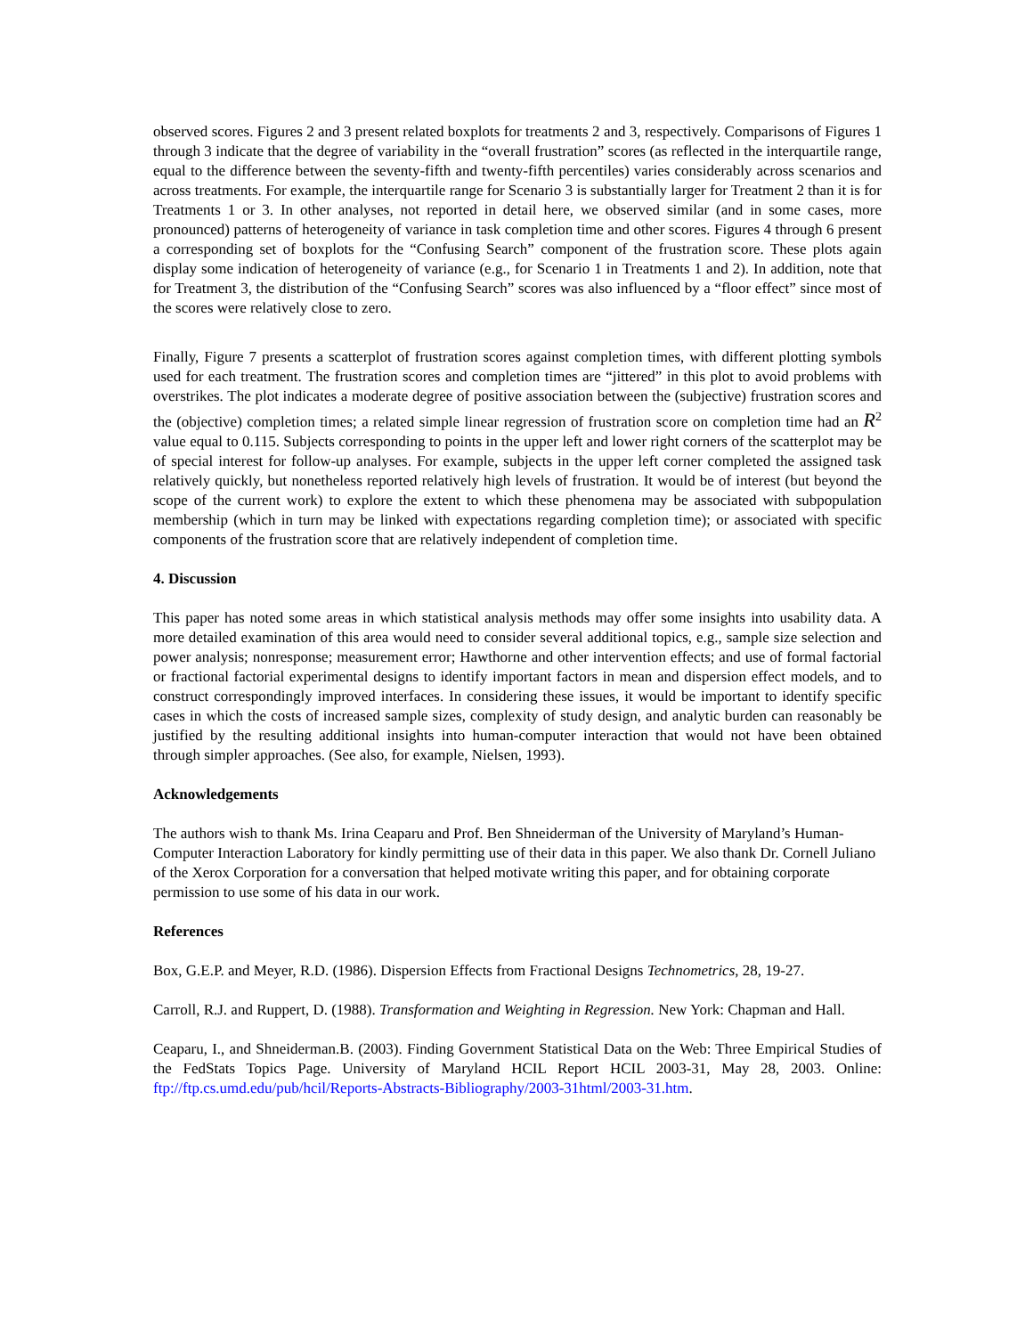observed scores. Figures 2 and 3 present related boxplots for treatments 2 and 3, respectively. Comparisons of Figures 1 through 3 indicate that the degree of variability in the “overall frustration” scores (as reflected in the interquartile range, equal to the difference between the seventy-fifth and twenty-fifth percentiles) varies considerably across scenarios and across treatments. For example, the interquartile range for Scenario 3 is substantially larger for Treatment 2 than it is for Treatments 1 or 3. In other analyses, not reported in detail here, we observed similar (and in some cases, more pronounced) patterns of heterogeneity of variance in task completion time and other scores. Figures 4 through 6 present a corresponding set of boxplots for the “Confusing Search” component of the frustration score. These plots again display some indication of heterogeneity of variance (e.g., for Scenario 1 in Treatments 1 and 2). In addition, note that for Treatment 3, the distribution of the “Confusing Search” scores was also influenced by a “floor effect” since most of the scores were relatively close to zero.
Finally, Figure 7 presents a scatterplot of frustration scores against completion times, with different plotting symbols used for each treatment. The frustration scores and completion times are “jittered” in this plot to avoid problems with overstrikes. The plot indicates a moderate degree of positive association between the (subjective) frustration scores and the (objective) completion times; a related simple linear regression of frustration score on completion time had an R<sup>2</sup> value equal to 0.115. Subjects corresponding to points in the upper left and lower right corners of the scatterplot may be of special interest for follow-up analyses. For example, subjects in the upper left corner completed the assigned task relatively quickly, but nonetheless reported relatively high levels of frustration. It would be of interest (but beyond the scope of the current work) to explore the extent to which these phenomena may be associated with subpopulation membership (which in turn may be linked with expectations regarding completion time); or associated with specific components of the frustration score that are relatively independent of completion time.
4. Discussion
This paper has noted some areas in which statistical analysis methods may offer some insights into usability data. A more detailed examination of this area would need to consider several additional topics, e.g., sample size selection and power analysis; nonresponse; measurement error; Hawthorne and other intervention effects; and use of formal factorial or fractional factorial experimental designs to identify important factors in mean and dispersion effect models, and to construct correspondingly improved interfaces. In considering these issues, it would be important to identify specific cases in which the costs of increased sample sizes, complexity of study design, and analytic burden can reasonably be justified by the resulting additional insights into human-computer interaction that would not have been obtained through simpler approaches. (See also, for example, Nielsen, 1993).
Acknowledgements
The authors wish to thank Ms. Irina Ceaparu and Prof. Ben Shneiderman of the University of Maryland’s Human-Computer Interaction Laboratory for kindly permitting use of their data in this paper. We also thank Dr. Cornell Juliano of the Xerox Corporation for a conversation that helped motivate writing this paper, and for obtaining corporate permission to use some of his data in our work.
References
Box, G.E.P. and Meyer, R.D. (1986). Dispersion Effects from Fractional Designs Technometrics, 28, 19-27.
Carroll, R.J. and Ruppert, D. (1988). Transformation and Weighting in Regression. New York: Chapman and Hall.
Ceaparu, I., and Shneiderman.B. (2003). Finding Government Statistical Data on the Web: Three Empirical Studies of the FedStats Topics Page. University of Maryland HCIL Report HCIL 2003-31, May 28, 2003. Online: ftp://ftp.cs.umd.edu/pub/hcil/Reports-Abstracts-Bibliography/2003-31html/2003-31.htm.